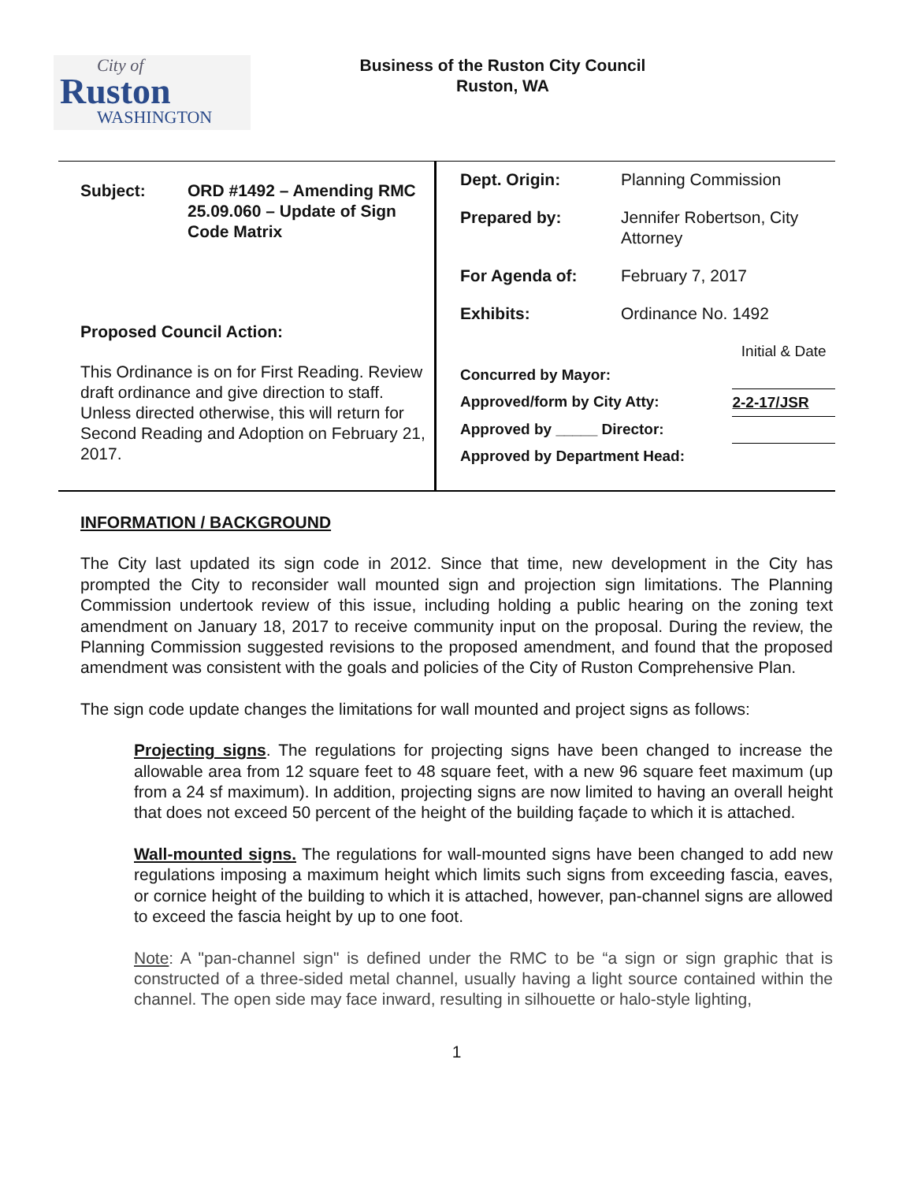City of
Ruston
WASHINGTON
Business of the Ruston City Council
Ruston, WA
| Subject: | ORD #1492 – Amending RMC 25.09.060 – Update of Sign Code Matrix |
Proposed Council Action:
This Ordinance is on for First Reading. Review draft ordinance and give direction to staff. Unless directed otherwise, this will return for Second Reading and Adoption on February 21, 2017.
| Dept. Origin: | Planning Commission |
| Prepared by: | Jennifer Robertson, City Attorney |
| For Agenda of: | February 7, 2017 |
| Exhibits: | Ordinance No. 1492 |
| | Initial & Date |
| Concurred by Mayor: | |
| Approved/form by City Atty: | 2-2-17/JSR |
| Approved by _____ Director: | |
| Approved by Department Head: | |
INFORMATION / BACKGROUND
The City last updated its sign code in 2012. Since that time, new development in the City has prompted the City to reconsider wall mounted sign and projection sign limitations. The Planning Commission undertook review of this issue, including holding a public hearing on the zoning text amendment on January 18, 2017 to receive community input on the proposal. During the review, the Planning Commission suggested revisions to the proposed amendment, and found that the proposed amendment was consistent with the goals and policies of the City of Ruston Comprehensive Plan.
The sign code update changes the limitations for wall mounted and project signs as follows:
Projecting signs. The regulations for projecting signs have been changed to increase the allowable area from 12 square feet to 48 square feet, with a new 96 square feet maximum (up from a 24 sf maximum). In addition, projecting signs are now limited to having an overall height that does not exceed 50 percent of the height of the building façade to which it is attached.
Wall-mounted signs. The regulations for wall-mounted signs have been changed to add new regulations imposing a maximum height which limits such signs from exceeding fascia, eaves, or cornice height of the building to which it is attached, however, pan-channel signs are allowed to exceed the fascia height by up to one foot.
Note: A "pan-channel sign" is defined under the RMC to be “a sign or sign graphic that is constructed of a three-sided metal channel, usually having a light source contained within the channel. The open side may face inward, resulting in silhouette or halo-style lighting,
1